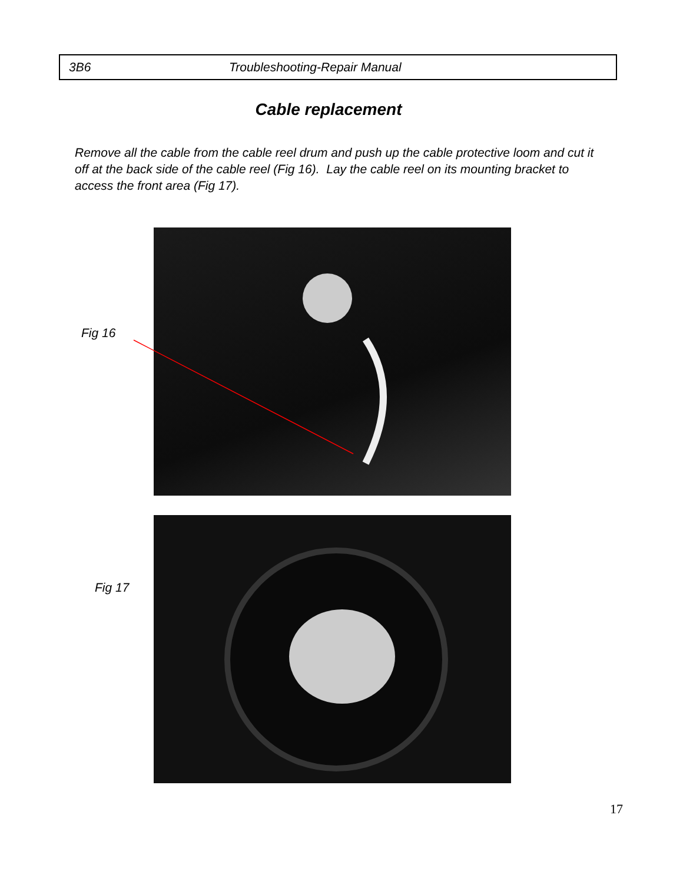3B6 Troubleshooting-Repair Manual
Cable replacement
Remove all the cable from the cable reel drum and push up the cable protective loom and cut it off at the back side of the cable reel (Fig 16). Lay the cable reel on its mounting bracket to access the front area (Fig 17).
Fig 16
Fig 17
17